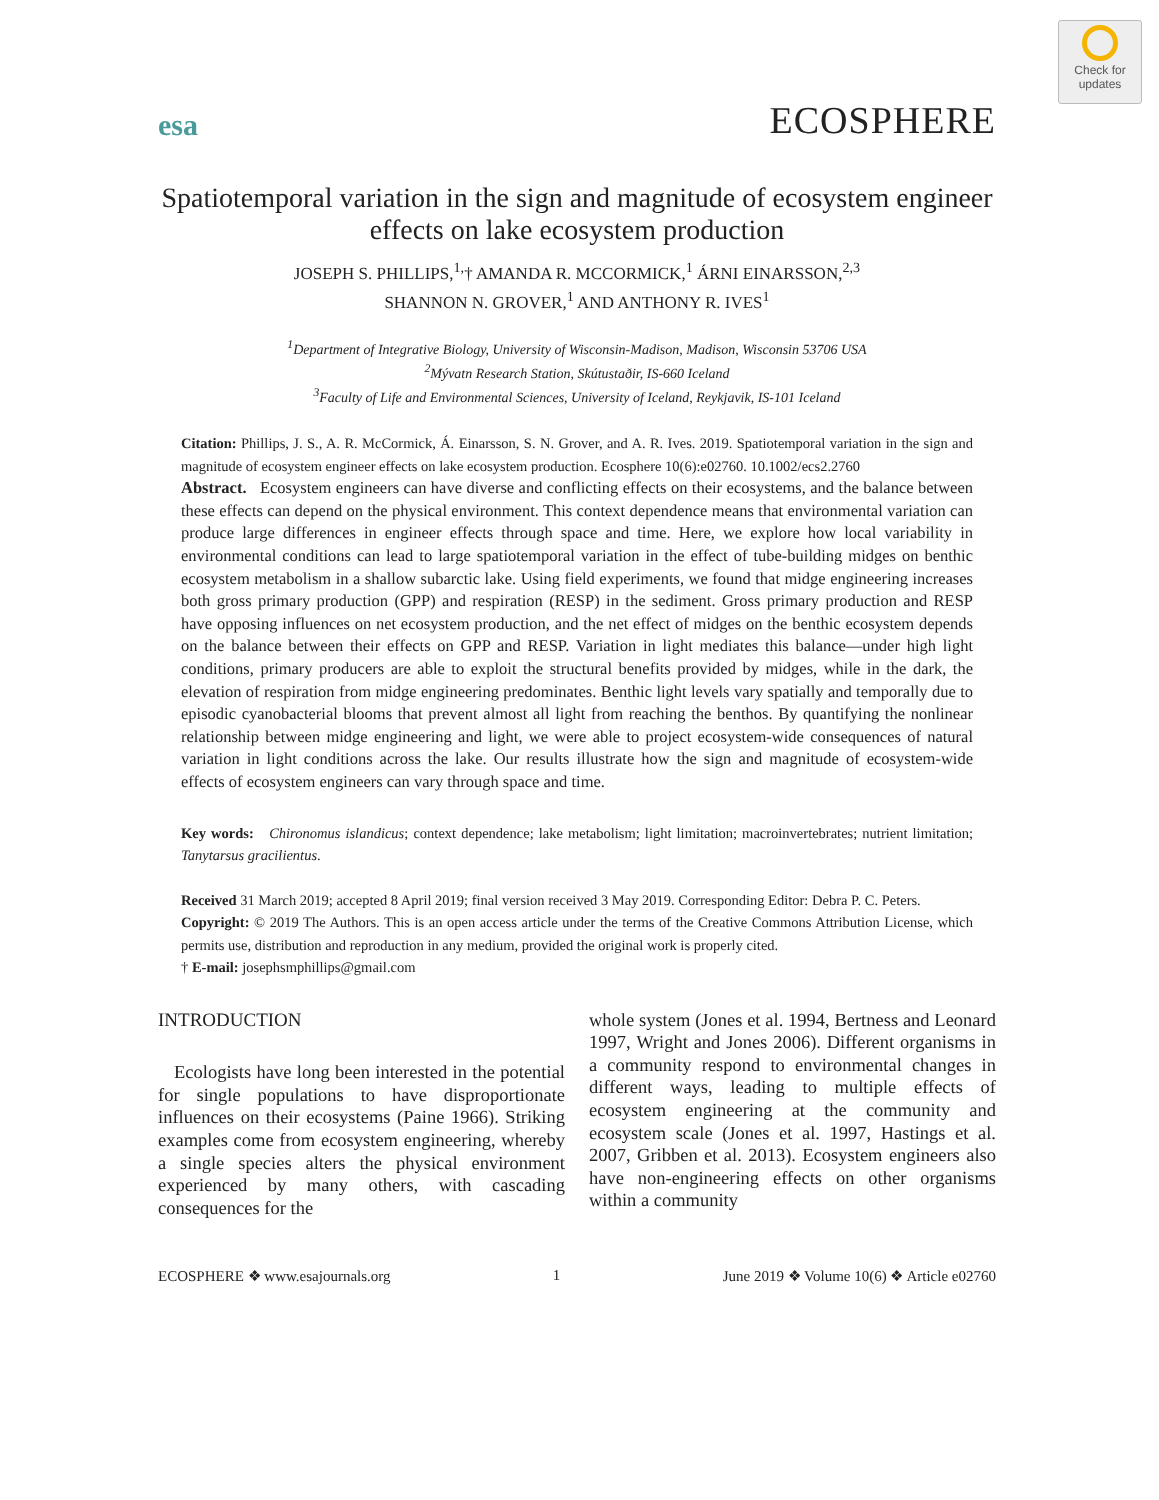Check for updates
esa ECOSPHERE
Spatiotemporal variation in the sign and magnitude of ecosystem engineer effects on lake ecosystem production
JOSEPH S. PHILLIPS,<sup>1,</sup>† AMANDA R. MCCORMICK,<sup>1</sup> ÁRNI EINARSSON,<sup>2,3</sup>
SHANNON N. GROVER,<sup>1</sup> AND ANTHONY R. IVES<sup>1</sup>
<sup>1</sup> Department of Integrative Biology, University of Wisconsin-Madison, Madison, Wisconsin 53706 USA
<sup>2</sup> Mývatn Research Station, Skútustaðir, IS-660 Iceland
<sup>3</sup> Faculty of Life and Environmental Sciences, University of Iceland, Reykjavik, IS-101 Iceland
Citation: Phillips, J. S., A. R. McCormick, Á. Einarsson, S. N. Grover, and A. R. Ives. 2019. Spatiotemporal variation in the sign and magnitude of ecosystem engineer effects on lake ecosystem production. Ecosphere 10(6):e02760. 10.1002/ecs2.2760
Abstract. Ecosystem engineers can have diverse and conflicting effects on their ecosystems, and the balance between these effects can depend on the physical environment. This context dependence means that environmental variation can produce large differences in engineer effects through space and time. Here, we explore how local variability in environmental conditions can lead to large spatiotemporal variation in the effect of tube-building midges on benthic ecosystem metabolism in a shallow subarctic lake. Using field experiments, we found that midge engineering increases both gross primary production (GPP) and respiration (RESP) in the sediment. Gross primary production and RESP have opposing influences on net ecosystem production, and the net effect of midges on the benthic ecosystem depends on the balance between their effects on GPP and RESP. Variation in light mediates this balance—under high light conditions, primary producers are able to exploit the structural benefits provided by midges, while in the dark, the elevation of respiration from midge engineering predominates. Benthic light levels vary spatially and temporally due to episodic cyanobacterial blooms that prevent almost all light from reaching the benthos. By quantifying the nonlinear relationship between midge engineering and light, we were able to project ecosystem-wide consequences of natural variation in light conditions across the lake. Our results illustrate how the sign and magnitude of ecosystem-wide effects of ecosystem engineers can vary through space and time.
Key words: Chironomus islandicus; context dependence; lake metabolism; light limitation; macroinvertebrates; nutrient limitation; Tanytarsus gracilientus.
Received 31 March 2019; accepted 8 April 2019; final version received 3 May 2019. Corresponding Editor: Debra P. C. Peters.
Copyright: © 2019 The Authors. This is an open access article under the terms of the Creative Commons Attribution License, which permits use, distribution and reproduction in any medium, provided the original work is properly cited.
† E-mail: josephsmphillips@gmail.com
INTRODUCTION
Ecologists have long been interested in the potential for single populations to have disproportionate influences on their ecosystems (Paine 1966). Striking examples come from ecosystem engineering, whereby a single species alters the physical environment experienced by many others, with cascading consequences for the
whole system (Jones et al. 1994, Bertness and Leonard 1997, Wright and Jones 2006). Different organisms in a community respond to environmental changes in different ways, leading to multiple effects of ecosystem engineering at the community and ecosystem scale (Jones et al. 1997, Hastings et al. 2007, Gribben et al. 2013). Ecosystem engineers also have non-engineering effects on other organisms within a community
ECOSPHERE ❖ www.esajournals.org 1 June 2019 ❖ Volume 10(6) ❖ Article e02760